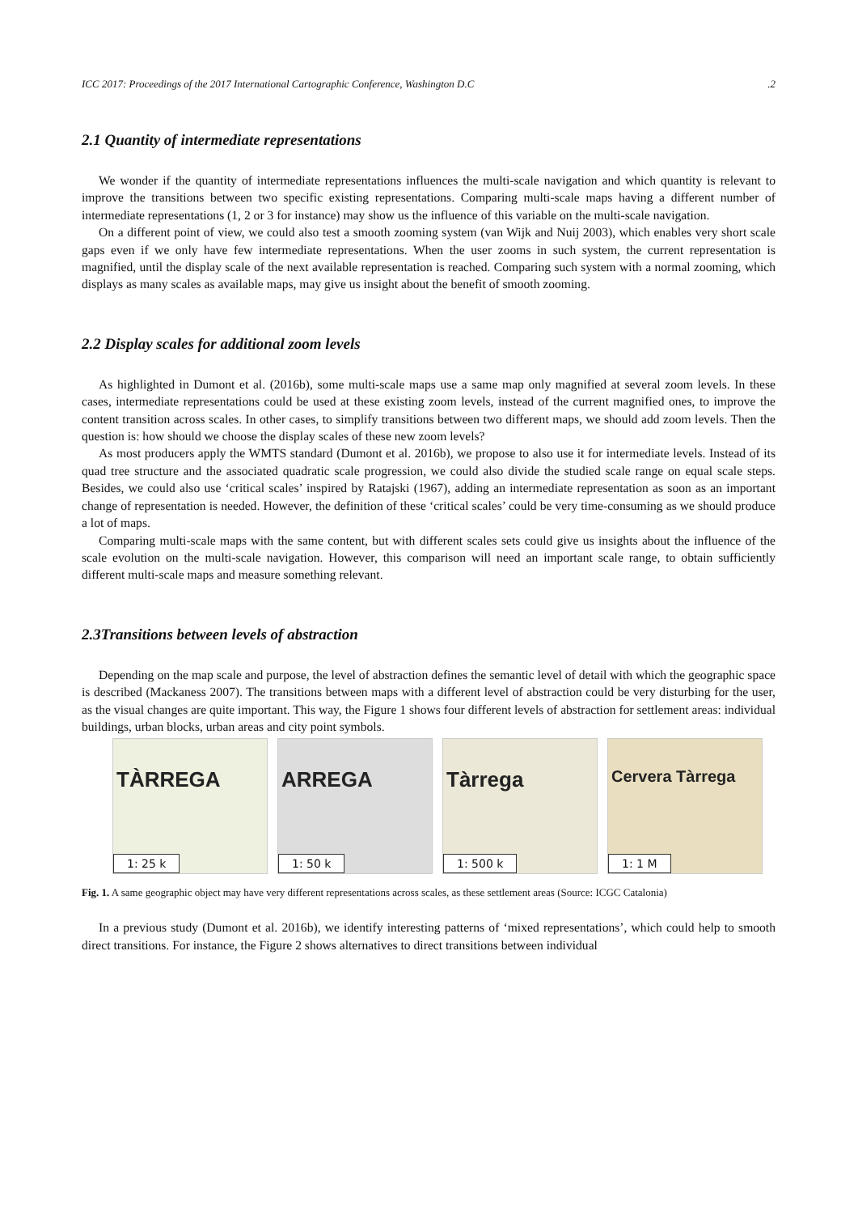ICC 2017: Proceedings of the 2017 International Cartographic Conference, Washington D.C.2
2.1 Quantity of intermediate representations
We wonder if the quantity of intermediate representations influences the multi-scale navigation and which quantity is relevant to improve the transitions between two specific existing representations. Comparing multi-scale maps having a different number of intermediate representations (1, 2 or 3 for instance) may show us the influence of this variable on the multi-scale navigation.
On a different point of view, we could also test a smooth zooming system (van Wijk and Nuij 2003), which enables very short scale gaps even if we only have few intermediate representations. When the user zooms in such system, the current representation is magnified, until the display scale of the next available representation is reached. Comparing such system with a normal zooming, which displays as many scales as available maps, may give us insight about the benefit of smooth zooming.
2.2 Display scales for additional zoom levels
As highlighted in Dumont et al. (2016b), some multi-scale maps use a same map only magnified at several zoom levels. In these cases, intermediate representations could be used at these existing zoom levels, instead of the current magnified ones, to improve the content transition across scales. In other cases, to simplify transitions between two different maps, we should add zoom levels. Then the question is: how should we choose the display scales of these new zoom levels?
As most producers apply the WMTS standard (Dumont et al. 2016b), we propose to also use it for intermediate levels. Instead of its quad tree structure and the associated quadratic scale progression, we could also divide the studied scale range on equal scale steps. Besides, we could also use ‘critical scales’ inspired by Ratajski (1967), adding an intermediate representation as soon as an important change of representation is needed. However, the definition of these ‘critical scales’ could be very time-consuming as we should produce a lot of maps.
Comparing multi-scale maps with the same content, but with different scales sets could give us insights about the influence of the scale evolution on the multi-scale navigation. However, this comparison will need an important scale range, to obtain sufficiently different multi-scale maps and measure something relevant.
2.3Transitions between levels of abstraction
Depending on the map scale and purpose, the level of abstraction defines the semantic level of detail with which the geographic space is described (Mackaness 2007). The transitions between maps with a different level of abstraction could be very disturbing for the user, as the visual changes are quite important. This way, the Figure 1 shows four different levels of abstraction for settlement areas: individual buildings, urban blocks, urban areas and city point symbols.
TÀRREGA
1: 25 k
ARREGA
1: 50 k
Tàrrega
1: 500 k
Cervera Tàrrega
1: 1 M
Fig. 1. A same geographic object may have very different representations across scales, as these settlement areas (Source: ICGC Catalonia)
In a previous study (Dumont et al. 2016b), we identify interesting patterns of ‘mixed representations’, which could help to smooth direct transitions. For instance, the Figure 2 shows alternatives to direct transitions between individual